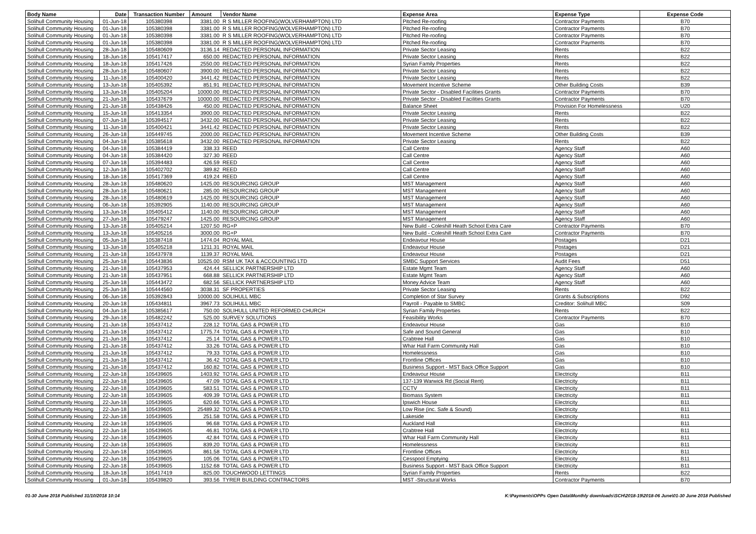| Body Name | Date | Transaction Number | Amount | Vendor Name | Expense Area | Expense Type | Expense Code |
| --- | --- | --- | --- | --- | --- | --- | --- |
| Solihull Community Housing | 01-Jun-18 | 105380398 | 3381.00 | R S MILLER ROOFING(WOLVERHAMPTON) LTD | Pitched Re-roofing | Contractor Payments | B70 |
| Solihull Community Housing | 01-Jun-18 | 105380398 | 3381.00 | R S MILLER ROOFING(WOLVERHAMPTON) LTD | Pitched Re-roofing | Contractor Payments | B70 |
| Solihull Community Housing | 01-Jun-18 | 105380398 | 3381.00 | R S MILLER ROOFING(WOLVERHAMPTON) LTD | Pitched Re-roofing | Contractor Payments | B70 |
| Solihull Community Housing | 01-Jun-18 | 105380398 | 3381.00 | R S MILLER ROOFING(WOLVERHAMPTON) LTD | Pitched Re-roofing | Contractor Payments | B70 |
| Solihull Community Housing | 28-Jun-18 | 105480609 | 3136.14 | REDACTED PERSONAL INFORMATION | Private Sector Leasing | Rents | B22 |
| Solihull Community Housing | 18-Jun-18 | 105417417 | 650.00 | REDACTED PERSONAL INFORMATION | Private Sector Leasing | Rents | B22 |
| Solihull Community Housing | 18-Jun-18 | 105417426 | 2550.00 | REDACTED PERSONAL INFORMATION | Syrian Family Properties | Rents | B22 |
| Solihull Community Housing | 28-Jun-18 | 105480607 | 3900.00 | REDACTED PERSONAL INFORMATION | Private Sector Leasing | Rents | B22 |
| Solihull Community Housing | 11-Jun-18 | 105400420 | 3441.42 | REDACTED PERSONAL INFORMATION | Private Sector Leasing | Rents | B22 |
| Solihull Community Housing | 13-Jun-18 | 105405392 | 851.91 | REDACTED PERSONAL INFORMATION | Movement Incentive Scheme | Other Building Costs | B39 |
| Solihull Community Housing | 13-Jun-18 | 105405204 | 10000.00 | REDACTED PERSONAL INFORMATION | Private Sector - Disabled Facilities Grants | Contractor Payments | B70 |
| Solihull Community Housing | 21-Jun-18 | 105437679 | 10000.00 | REDACTED PERSONAL INFORMATION | Private Sector - Disabled Facilities Grants | Contractor Payments | B70 |
| Solihull Community Housing | 21-Jun-18 | 105438426 | 450.00 | REDACTED PERSONAL INFORMATION | Balance Sheet | Provision For Homelessness | U20 |
| Solihull Community Housing | 15-Jun-18 | 105413354 | 3900.00 | REDACTED PERSONAL INFORMATION | Private Sector Leasing | Rents | B22 |
| Solihull Community Housing | 07-Jun-18 | 105394517 | 3432.00 | REDACTED PERSONAL INFORMATION | Private Sector Leasing | Rents | B22 |
| Solihull Community Housing | 11-Jun-18 | 105400421 | 3441.42 | REDACTED PERSONAL INFORMATION | Private Sector Leasing | Rents | B22 |
| Solihull Community Housing | 26-Jun-18 | 105449745 | 2000.00 | REDACTED PERSONAL INFORMATION | Movement Incentive Scheme | Other Building Costs | B39 |
| Solihull Community Housing | 04-Jun-18 | 105385618 | 3432.00 | REDACTED PERSONAL INFORMATION | Private Sector Leasing | Rents | B22 |
| Solihull Community Housing | 04-Jun-18 | 105384419 | 338.33 | REED | Call Centre | Agency Staff | A60 |
| Solihull Community Housing | 04-Jun-18 | 105384420 | 327.30 | REED | Call Centre | Agency Staff | A60 |
| Solihull Community Housing | 07-Jun-18 | 105394483 | 426.59 | REED | Call Centre | Agency Staff | A60 |
| Solihull Community Housing | 12-Jun-18 | 105402702 | 389.82 | REED | Call Centre | Agency Staff | A60 |
| Solihull Community Housing | 18-Jun-18 | 105417369 | 419.24 | REED | Call Centre | Agency Staff | A60 |
| Solihull Community Housing | 28-Jun-18 | 105480620 | 1425.00 | RESOURCING GROUP | MST Management | Agency Staff | A60 |
| Solihull Community Housing | 28-Jun-18 | 105480621 | 285.00 | RESOURCING GROUP | MST Management | Agency Staff | A60 |
| Solihull Community Housing | 28-Jun-18 | 105480619 | 1425.00 | RESOURCING GROUP | MST Management | Agency Staff | A60 |
| Solihull Community Housing | 06-Jun-18 | 105392905 | 1140.00 | RESOURCING GROUP | MST Management | Agency Staff | A60 |
| Solihull Community Housing | 13-Jun-18 | 105405412 | 1140.00 | RESOURCING GROUP | MST Management | Agency Staff | A60 |
| Solihull Community Housing | 27-Jun-18 | 105479247 | 1425.00 | RESOURCING GROUP | MST Management | Agency Staff | A60 |
| Solihull Community Housing | 13-Jun-18 | 105405214 | 1207.50 | RG+P | New Build - Coleshill Heath School Extra Care | Contractor Payments | B70 |
| Solihull Community Housing | 13-Jun-18 | 105405216 | 3000.00 | RG+P | New Build - Coleshill Heath School Extra Care | Contractor Payments | B70 |
| Solihull Community Housing | 05-Jun-18 | 105387418 | 1474.04 | ROYAL MAIL | Endeavour House | Postages | D21 |
| Solihull Community Housing | 13-Jun-18 | 105405218 | 1211.31 | ROYAL MAIL | Endeavour House | Postages | D21 |
| Solihull Community Housing | 21-Jun-18 | 105437978 | 1139.37 | ROYAL MAIL | Endeavour House | Postages | D21 |
| Solihull Community Housing | 25-Jun-18 | 105443836 | 10525.00 | RSM UK TAX & ACCOUNTING LTD | SMBC Support Services | Audit Fees | D51 |
| Solihull Community Housing | 21-Jun-18 | 105437953 | 424.44 | SELLICK PARTNERSHIP LTD | Estate Mgmt Team | Agency Staff | A60 |
| Solihull Community Housing | 21-Jun-18 | 105437951 | 668.88 | SELLICK PARTNERSHIP LTD | Estate Mgmt Team | Agency Staff | A60 |
| Solihull Community Housing | 25-Jun-18 | 105443472 | 682.56 | SELLICK PARTNERSHIP LTD | Money Advice Team | Agency Staff | A60 |
| Solihull Community Housing | 25-Jun-18 | 105444560 | 3038.31 | SF PROPERTIES | Private Sector Leasing | Rents | B22 |
| Solihull Community Housing | 06-Jun-18 | 105392843 | 10000.00 | SOLIHULL MBC | Completion of Star Survey | Grants & Subscriptions | D92 |
| Solihull Community Housing | 20-Jun-18 | 105434811 | 3967.73 | SOLIHULL MBC | Payroll - Payable to SMBC | Creditor: Solihull MBC | S09 |
| Solihull Community Housing | 04-Jun-18 | 105385617 | 750.00 | SOLIHULL UNITED REFORMED CHURCH | Syrian Family Properties | Rents | B22 |
| Solihull Community Housing | 29-Jun-18 | 105482242 | 525.00 | SURVEY SOLUTIONS | Feasibility Works | Contractor Payments | B70 |
| Solihull Community Housing | 21-Jun-18 | 105437412 | 228.12 | TOTAL GAS & POWER LTD | Endeavour House | Gas | B10 |
| Solihull Community Housing | 21-Jun-18 | 105437412 | 1775.74 | TOTAL GAS & POWER LTD | Safe and Sound General | Gas | B10 |
| Solihull Community Housing | 21-Jun-18 | 105437412 | 25.14 | TOTAL GAS & POWER LTD | Crabtree Hall | Gas | B10 |
| Solihull Community Housing | 21-Jun-18 | 105437412 | 33.26 | TOTAL GAS & POWER LTD | Whar Hall Farm Community Hall | Gas | B10 |
| Solihull Community Housing | 21-Jun-18 | 105437412 | 79.33 | TOTAL GAS & POWER LTD | Homelessness | Gas | B10 |
| Solihull Community Housing | 21-Jun-18 | 105437412 | 36.42 | TOTAL GAS & POWER LTD | Frontline Offices | Gas | B10 |
| Solihull Community Housing | 21-Jun-18 | 105437412 | 160.82 | TOTAL GAS & POWER LTD | Business Support - MST Back Office Support | Gas | B10 |
| Solihull Community Housing | 22-Jun-18 | 105439605 | 1403.92 | TOTAL GAS & POWER LTD | Endeavour House | Electricity | B11 |
| Solihull Community Housing | 22-Jun-18 | 105439605 | 47.09 | TOTAL GAS & POWER LTD | 137-139 Warwick Rd (Social Rent) | Electricity | B11 |
| Solihull Community Housing | 22-Jun-18 | 105439605 | 583.51 | TOTAL GAS & POWER LTD | CCTV | Electricity | B11 |
| Solihull Community Housing | 22-Jun-18 | 105439605 | 409.39 | TOTAL GAS & POWER LTD | Biomass System | Electricity | B11 |
| Solihull Community Housing | 22-Jun-18 | 105439605 | 620.66 | TOTAL GAS & POWER LTD | Ipswich House | Electricity | B11 |
| Solihull Community Housing | 22-Jun-18 | 105439605 | 25489.32 | TOTAL GAS & POWER LTD | Low Rise (inc. Safe & Sound) | Electricity | B11 |
| Solihull Community Housing | 22-Jun-18 | 105439605 | 251.58 | TOTAL GAS & POWER LTD | Lakeside | Electricity | B11 |
| Solihull Community Housing | 22-Jun-18 | 105439605 | 96.68 | TOTAL GAS & POWER LTD | Auckland Hall | Electricity | B11 |
| Solihull Community Housing | 22-Jun-18 | 105439605 | 46.81 | TOTAL GAS & POWER LTD | Crabtree Hall | Electricity | B11 |
| Solihull Community Housing | 22-Jun-18 | 105439605 | 42.84 | TOTAL GAS & POWER LTD | Whar Hall Farm Community Hall | Electricity | B11 |
| Solihull Community Housing | 22-Jun-18 | 105439605 | 839.20 | TOTAL GAS & POWER LTD | Homelessness | Electricity | B11 |
| Solihull Community Housing | 22-Jun-18 | 105439605 | 861.58 | TOTAL GAS & POWER LTD | Frontline Offices | Electricity | B11 |
| Solihull Community Housing | 22-Jun-18 | 105439605 | 105.06 | TOTAL GAS & POWER LTD | Cesspool Emptying | Electricity | B11 |
| Solihull Community Housing | 22-Jun-18 | 105439605 | 1152.68 | TOTAL GAS & POWER LTD | Business Support - MST Back Office Support | Electricity | B11 |
| Solihull Community Housing | 18-Jun-18 | 105417419 | 825.00 | TOUCHWOOD LETTINGS | Syrian Family Properties | Rents | B22 |
| Solihull Community Housing | 01-Jun-18 | 105439820 | 393.56 | TYRER BUILDING CONTRACTORS | MST -Structural Works | Contractor Payments | B70 |
01-30 June 2018 Published 31/10/2018 10:14 K:\Payments\OPPs Open Data\Monthly downloads\SCH\2018-19\2018-06 June\01-30 June 2018 Published